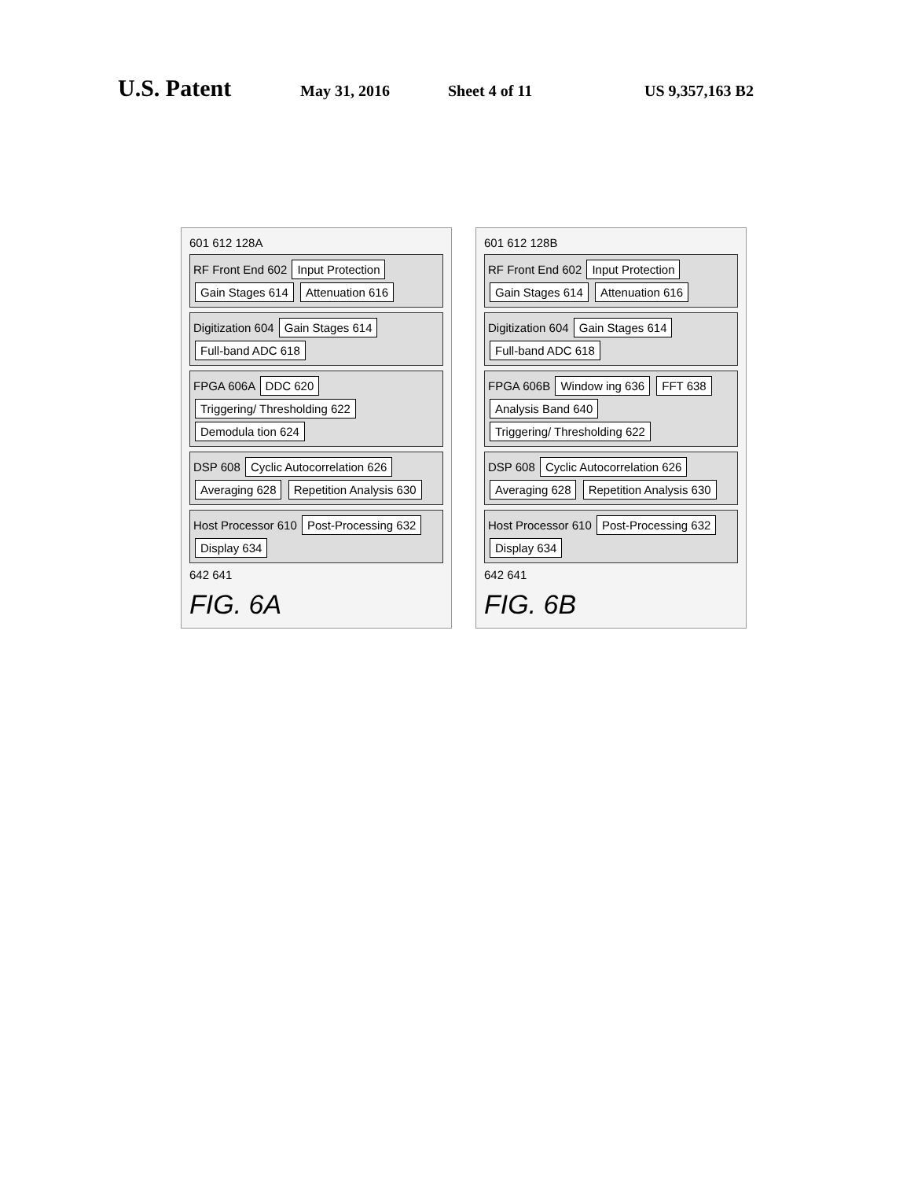U.S. Patent
May 31, 2016 Sheet 4 of 11 US 9,357,163 B2
601 612 128A
RF Front End 602 Input Protection Gain Stages 614 Attenuation 616
Digitization 604 Gain Stages 614 Full-band ADC 618
FPGA 606A DDC 620 Triggering/ Thresholding 622 Demodula tion 624
DSP 608 Cyclic Autocorrelation 626 Averaging 628 Repetition Analysis 630
Host Processor 610 Post-Processing 632 Display 634
642 641
FIG. 6A
601 612 128B
RF Front End 602 Input Protection Gain Stages 614 Attenuation 616
Digitization 604 Gain Stages 614 Full-band ADC 618
FPGA 606B Window ing 636 FFT 638 Analysis Band 640 Triggering/ Thresholding 622
DSP 608 Cyclic Autocorrelation 626 Averaging 628 Repetition Analysis 630
Host Processor 610 Post-Processing 632 Display 634
642 641
FIG. 6B